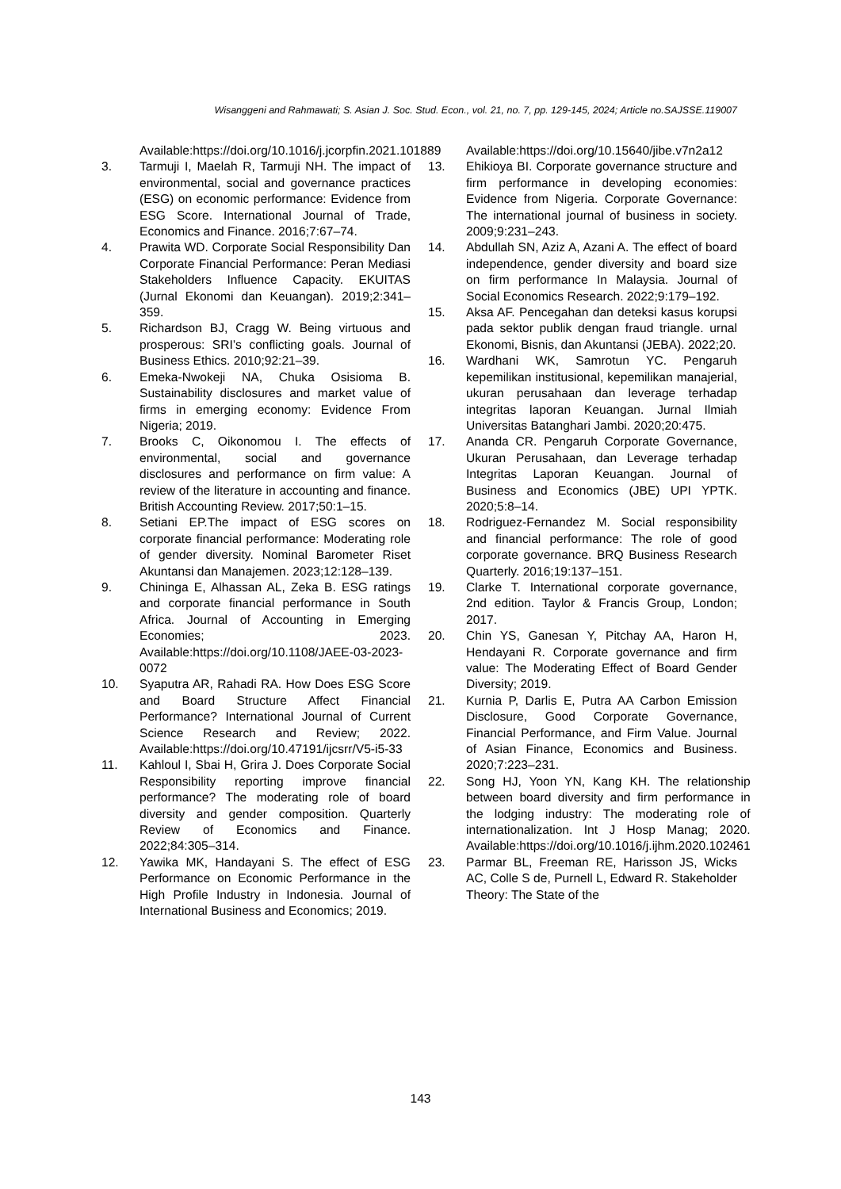Wisanggeni and Rahmawati; S. Asian J. Soc. Stud. Econ., vol. 21, no. 7, pp. 129-145, 2024; Article no.SAJSSE.119007
Available:https://doi.org/10.1016/j.jcorpfin.2021.101889
3. Tarmuji I, Maelah R, Tarmuji NH. The impact of environmental, social and governance practices (ESG) on economic performance: Evidence from ESG Score. International Journal of Trade, Economics and Finance. 2016;7:67–74.
4. Prawita WD. Corporate Social Responsibility Dan Corporate Financial Performance: Peran Mediasi Stakeholders Influence Capacity. EKUITAS (Jurnal Ekonomi dan Keuangan). 2019;2:341–359.
5. Richardson BJ, Cragg W. Being virtuous and prosperous: SRI’s conflicting goals. Journal of Business Ethics. 2010;92:21–39.
6. Emeka-Nwokeji NA, Chuka Osisioma B. Sustainability disclosures and market value of firms in emerging economy: Evidence From Nigeria; 2019.
7. Brooks C, Oikonomou I. The effects of environmental, social and governance disclosures and performance on firm value: A review of the literature in accounting and finance. British Accounting Review. 2017;50:1–15.
8. Setiani EP.The impact of ESG scores on corporate financial performance: Moderating role of gender diversity. Nominal Barometer Riset Akuntansi dan Manajemen. 2023;12:128–139.
9. Chininga E, Alhassan AL, Zeka B. ESG ratings and corporate financial performance in South Africa. Journal of Accounting in Emerging Economies; 2023. Available:https://doi.org/10.1108/JAEE-03-2023-0072
10. Syaputra AR, Rahadi RA. How Does ESG Score and Board Structure Affect Financial Performance? International Journal of Current Science Research and Review; 2022. Available:https://doi.org/10.47191/ijcsrr/V5-i5-33
11. Kahloul I, Sbai H, Grira J. Does Corporate Social Responsibility reporting improve financial performance? The moderating role of board diversity and gender composition. Quarterly Review of Economics and Finance. 2022;84:305–314.
12. Yawika MK, Handayani S. The effect of ESG Performance on Economic Performance in the High Profile Industry in Indonesia. Journal of International Business and Economics; 2019.
Available:https://doi.org/10.15640/jibe.v7n2a12
13. Ehikioya BI. Corporate governance structure and firm performance in developing economies: Evidence from Nigeria. Corporate Governance: The international journal of business in society. 2009;9:231–243.
14. Abdullah SN, Aziz A, Azani A. The effect of board independence, gender diversity and board size on firm performance In Malaysia. Journal of Social Economics Research. 2022;9:179–192.
15. Aksa AF. Pencegahan dan deteksi kasus korupsi pada sektor publik dengan fraud triangle. urnal Ekonomi, Bisnis, dan Akuntansi (JEBA). 2022;20.
16. Wardhani WK, Samrotun YC. Pengaruh kepemilikan institusional, kepemilikan manajerial, ukuran perusahaan dan leverage terhadap integritas laporan Keuangan. Jurnal Ilmiah Universitas Batanghari Jambi. 2020;20:475.
17. Ananda CR. Pengaruh Corporate Governance, Ukuran Perusahaan, dan Leverage terhadap Integritas Laporan Keuangan. Journal of Business and Economics (JBE) UPI YPTK. 2020;5:8–14.
18. Rodriguez-Fernandez M. Social responsibility and financial performance: The role of good corporate governance. BRQ Business Research Quarterly. 2016;19:137–151.
19. Clarke T. International corporate governance, 2nd edition. Taylor & Francis Group, London; 2017.
20. Chin YS, Ganesan Y, Pitchay AA, Haron H, Hendayani R. Corporate governance and firm value: The Moderating Effect of Board Gender Diversity; 2019.
21. Kurnia P, Darlis E, Putra AA Carbon Emission Disclosure, Good Corporate Governance, Financial Performance, and Firm Value. Journal of Asian Finance, Economics and Business. 2020;7:223–231.
22. Song HJ, Yoon YN, Kang KH. The relationship between board diversity and firm performance in the lodging industry: The moderating role of internationalization. Int J Hosp Manag; 2020. Available:https://doi.org/10.1016/j.ijhm.2020.102461
23. Parmar BL, Freeman RE, Harisson JS, Wicks AC, Colle S de, Purnell L, Edward R. Stakeholder Theory: The State of the
143